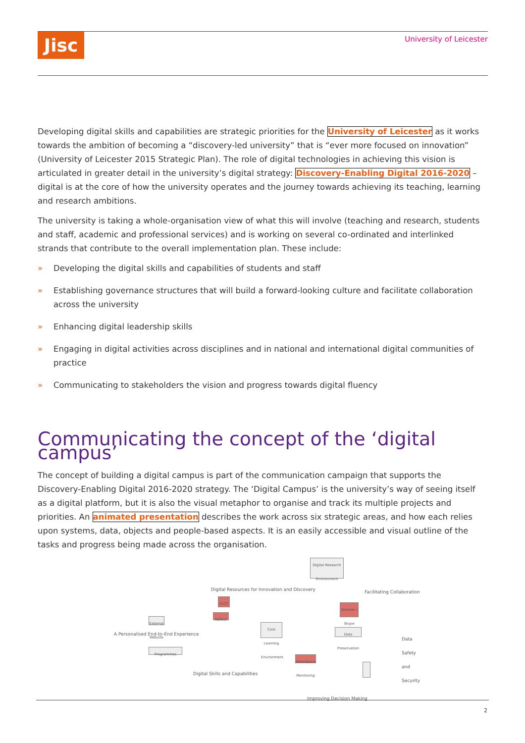Jisc University of Leicester
Developing digital skills and capabilities are strategic priorities for the University of Leicester as it works towards the ambition of becoming a “discovery-led university” that is “ever more focused on innovation” (University of Leicester 2015 Strategic Plan). The role of digital technologies in achieving this vision is articulated in greater detail in the university’s digital strategy: Discovery-Enabling Digital 2016-2020 – digital is at the core of how the university operates and the journey towards achieving its teaching, learning and research ambitions.
The university is taking a whole-organisation view of what this will involve (teaching and research, students and staff, academic and professional services) and is working on several co-ordinated and interlinked strands that contribute to the overall implementation plan. These include:
» Developing the digital skills and capabilities of students and staff
» Establishing governance structures that will build a forward-looking culture and facilitate collaboration across the university
» Enhancing digital leadership skills
» Engaging in digital activities across disciplines and in national and international digital communities of practice
» Communicating to stakeholders the vision and progress towards digital fluency
Communicating the concept of the ‘digital campus’
The concept of building a digital campus is part of the communication campaign that supports the Discovery-Enabling Digital 2016-2020 strategy. The ‘Digital Campus’ is the university’s way of seeing itself as a digital platform, but it is also the visual metaphor to organise and track its multiple projects and priorities. An animated presentation describes the work across six strategic areas, and how each relies upon systems, data, objects and people-based aspects. It is an easily accessible and visual outline of the tasks and progress being made across the organisation.
Digital Research Environment
Digital Resources for Innovation and Discovery Facilitating Collaboration
A Personalised End-to-End Experience
Data Safety and Security
Digital Skills and Capabilities
Improving Decision Making
ULCC
Reflect
Yammer / Skype
Attendance Monitoring
Core Learning Environment
External Website
Programmes
Data Preservation
2